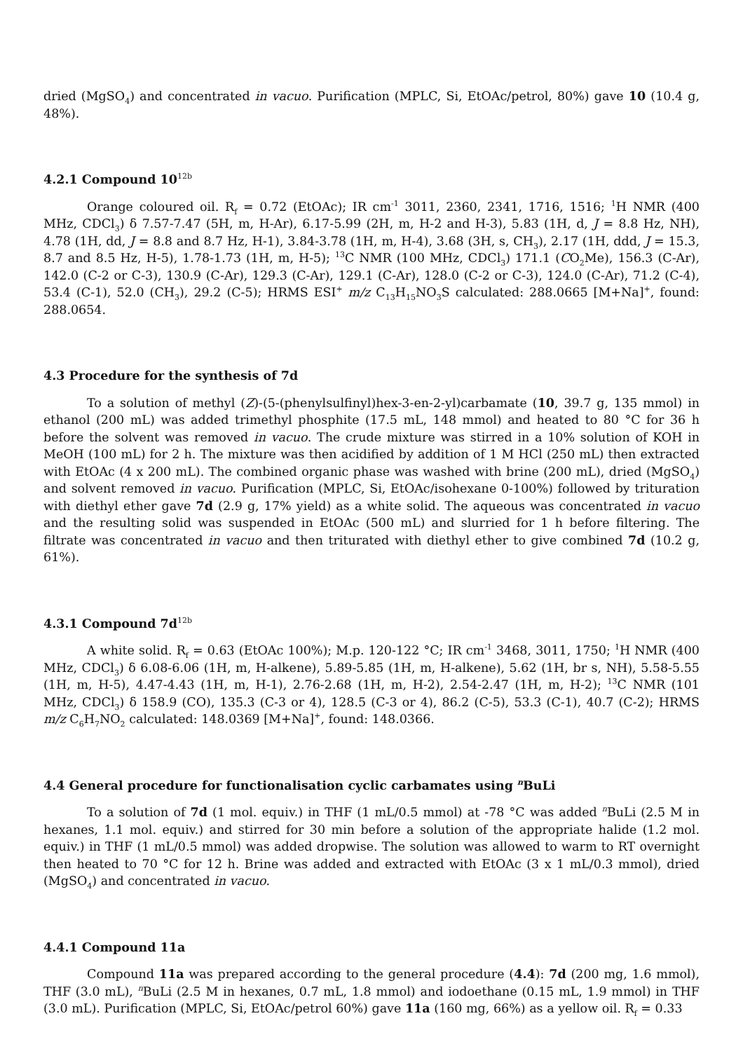dried (MgSO<sub>4</sub>) and concentrated in vacuo. Purification (MPLC, Si, EtOAc/petrol, 80%) gave 10 (10.4 g, 48%).
4.2.1 Compound 10<sup>12b</sup>
Orange coloured oil. R<sub>f</sub> = 0.72 (EtOAc); IR cm<sup>-1</sup> 3011, 2360, 2341, 1716, 1516; <sup>1</sup>H NMR (400 MHz, CDCl<sub>3</sub>) δ 7.57-7.47 (5H, m, H-Ar), 6.17-5.99 (2H, m, H-2 and H-3), 5.83 (1H, d, J = 8.8 Hz, NH), 4.78 (1H, dd, J = 8.8 and 8.7 Hz, H-1), 3.84-3.78 (1H, m, H-4), 3.68 (3H, s, CH<sub>3</sub>), 2.17 (1H, ddd, J = 15.3, 8.7 and 8.5 Hz, H-5), 1.78-1.73 (1H, m, H-5); <sup>13</sup>C NMR (100 MHz, CDCl<sub>3</sub>) 171.1 (CO<sub>2</sub>Me), 156.3 (C-Ar), 142.0 (C-2 or C-3), 130.9 (C-Ar), 129.3 (C-Ar), 129.1 (C-Ar), 128.0 (C-2 or C-3), 124.0 (C-Ar), 71.2 (C-4), 53.4 (C-1), 52.0 (CH<sub>3</sub>), 29.2 (C-5); HRMS ESI<sup>+</sup> m/z C<sub>13</sub>H<sub>15</sub>NO<sub>3</sub>S calculated: 288.0665 [M+Na]<sup>+</sup>, found: 288.0654.
4.3 Procedure for the synthesis of 7d
To a solution of methyl (Z)-(5-(phenylsulfinyl)hex-3-en-2-yl)carbamate (10, 39.7 g, 135 mmol) in ethanol (200 mL) was added trimethyl phosphite (17.5 mL, 148 mmol) and heated to 80 °C for 36 h before the solvent was removed in vacuo. The crude mixture was stirred in a 10% solution of KOH in MeOH (100 mL) for 2 h. The mixture was then acidified by addition of 1 M HCl (250 mL) then extracted with EtOAc (4 x 200 mL). The combined organic phase was washed with brine (200 mL), dried (MgSO<sub>4</sub>) and solvent removed in vacuo. Purification (MPLC, Si, EtOAc/isohexane 0-100%) followed by trituration with diethyl ether gave 7d (2.9 g, 17% yield) as a white solid. The aqueous was concentrated in vacuo and the resulting solid was suspended in EtOAc (500 mL) and slurried for 1 h before filtering. The filtrate was concentrated in vacuo and then triturated with diethyl ether to give combined 7d (10.2 g, 61%).
4.3.1 Compound 7d<sup>12b</sup>
A white solid. R<sub>f</sub> = 0.63 (EtOAc 100%); M.p. 120-122 °C; IR cm<sup>-1</sup> 3468, 3011, 1750; <sup>1</sup>H NMR (400 MHz, CDCl<sub>3</sub>) δ 6.08-6.06 (1H, m, H-alkene), 5.89-5.85 (1H, m, H-alkene), 5.62 (1H, br s, NH), 5.58-5.55 (1H, m, H-5), 4.47-4.43 (1H, m, H-1), 2.76-2.68 (1H, m, H-2), 2.54-2.47 (1H, m, H-2); <sup>13</sup>C NMR (101 MHz, CDCl<sub>3</sub>) δ 158.9 (CO), 135.3 (C-3 or 4), 128.5 (C-3 or 4), 86.2 (C-5), 53.3 (C-1), 40.7 (C-2); HRMS m/z C<sub>6</sub>H<sub>7</sub>NO<sub>2</sub> calculated: 148.0369 [M+Na]<sup>+</sup>, found: 148.0366.
4.4 General procedure for functionalisation cyclic carbamates using <sup>n</sup>BuLi
To a solution of 7d (1 mol. equiv.) in THF (1 mL/0.5 mmol) at -78 °C was added <sup>n</sup>BuLi (2.5 M in hexanes, 1.1 mol. equiv.) and stirred for 30 min before a solution of the appropriate halide (1.2 mol. equiv.) in THF (1 mL/0.5 mmol) was added dropwise. The solution was allowed to warm to RT overnight then heated to 70 °C for 12 h. Brine was added and extracted with EtOAc (3 x 1 mL/0.3 mmol), dried (MgSO<sub>4</sub>) and concentrated in vacuo.
4.4.1 Compound 11a
Compound 11a was prepared according to the general procedure (4.4): 7d (200 mg, 1.6 mmol), THF (3.0 mL), <sup>n</sup>BuLi (2.5 M in hexanes, 0.7 mL, 1.8 mmol) and iodoethane (0.15 mL, 1.9 mmol) in THF (3.0 mL). Purification (MPLC, Si, EtOAc/petrol 60%) gave 11a (160 mg, 66%) as a yellow oil. R<sub>f</sub> = 0.33